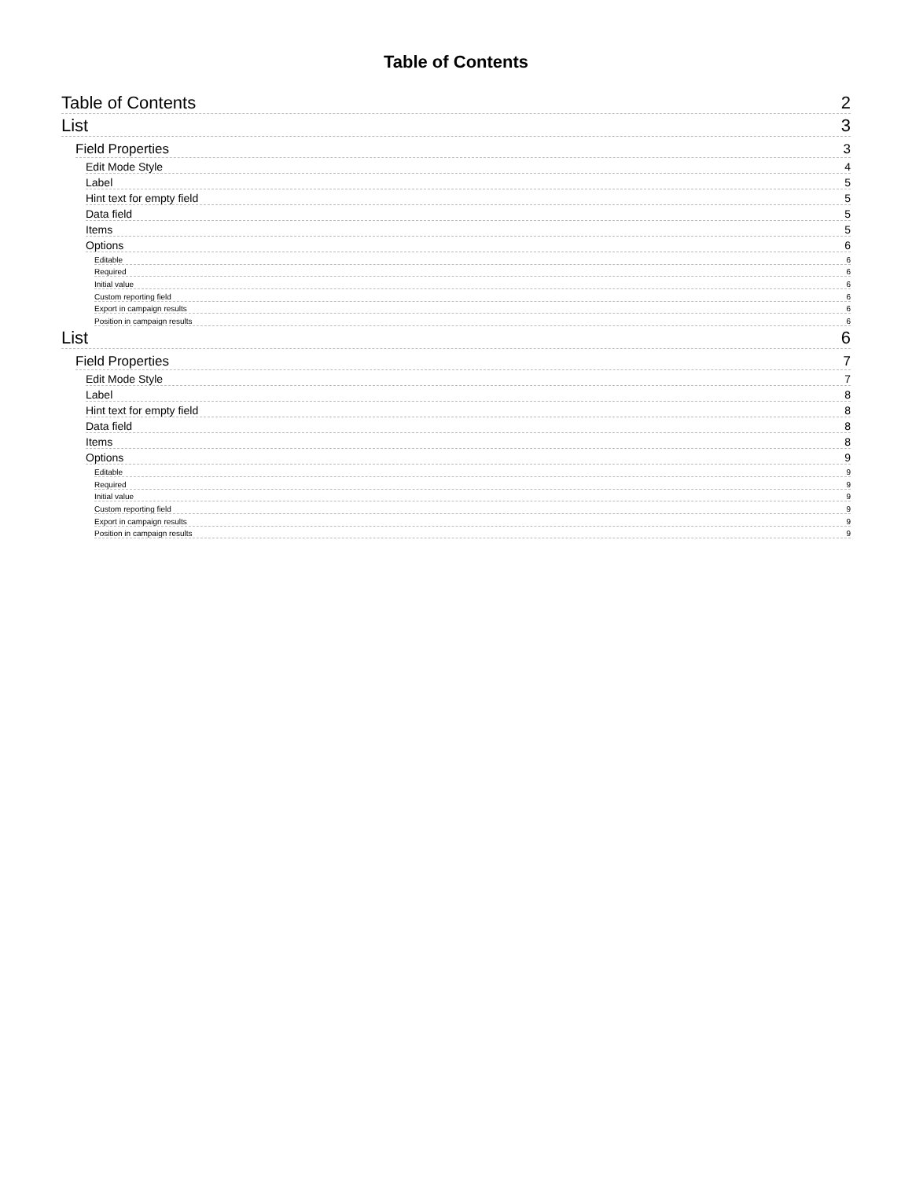Table of Contents
Table of Contents 2
List 3
Field Properties 3
Edit Mode Style 4
Label 5
Hint text for empty field 5
Data field 5
Items 5
Options 6
Editable 6
Required 6
Initial value 6
Custom reporting field 6
Export in campaign results 6
Position in campaign results 6
List 6
Field Properties 7
Edit Mode Style 7
Label 8
Hint text for empty field 8
Data field 8
Items 8
Options 9
Editable 9
Required 9
Initial value 9
Custom reporting field 9
Export in campaign results 9
Position in campaign results 9